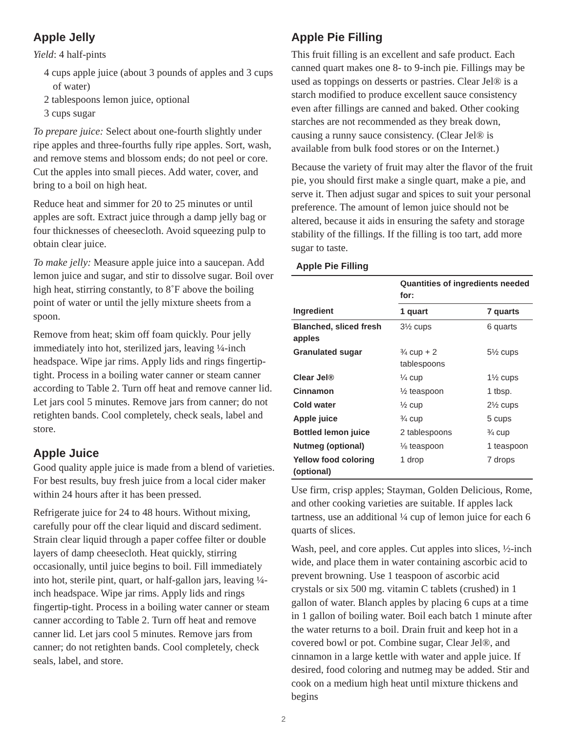Apple Jelly
Yield: 4 half-pints
4 cups apple juice (about 3 pounds of apples and 3 cups of water)
2 tablespoons lemon juice, optional
3 cups sugar
To prepare juice: Select about one-fourth slightly under ripe apples and three-fourths fully ripe apples. Sort, wash, and remove stems and blossom ends; do not peel or core. Cut the apples into small pieces. Add water, cover, and bring to a boil on high heat.
Reduce heat and simmer for 20 to 25 minutes or until apples are soft. Extract juice through a damp jelly bag or four thicknesses of cheesecloth. Avoid squeezing pulp to obtain clear juice.
To make jelly: Measure apple juice into a saucepan. Add lemon juice and sugar, and stir to dissolve sugar. Boil over high heat, stirring constantly, to 8˚F above the boiling point of water or until the jelly mixture sheets from a spoon.
Remove from heat; skim off foam quickly. Pour jelly immediately into hot, sterilized jars, leaving ¼-inch headspace. Wipe jar rims. Apply lids and rings fingertip-tight. Process in a boiling water canner or steam canner according to Table 2. Turn off heat and remove canner lid. Let jars cool 5 minutes. Remove jars from canner; do not retighten bands. Cool completely, check seals, label and store.
Apple Juice
Good quality apple juice is made from a blend of varieties. For best results, buy fresh juice from a local cider maker within 24 hours after it has been pressed.
Refrigerate juice for 24 to 48 hours. Without mixing, carefully pour off the clear liquid and discard sediment. Strain clear liquid through a paper coffee filter or double layers of damp cheesecloth. Heat quickly, stirring occasionally, until juice begins to boil. Fill immediately into hot, sterile pint, quart, or half-gallon jars, leaving ¼-inch headspace. Wipe jar rims. Apply lids and rings fingertip-tight. Process in a boiling water canner or steam canner according to Table 2. Turn off heat and remove canner lid. Let jars cool 5 minutes. Remove jars from canner; do not retighten bands. Cool completely, check seals, label, and store.
Apple Pie Filling
This fruit filling is an excellent and safe product. Each canned quart makes one 8- to 9-inch pie. Fillings may be used as toppings on desserts or pastries. Clear Jel® is a starch modified to produce excellent sauce consistency even after fillings are canned and baked. Other cooking starches are not recommended as they break down, causing a runny sauce consistency. (Clear Jel® is available from bulk food stores or on the Internet.)
Because the variety of fruit may alter the flavor of the fruit pie, you should first make a single quart, make a pie, and serve it. Then adjust sugar and spices to suit your personal preference. The amount of lemon juice should not be altered, because it aids in ensuring the safety and storage stability of the fillings. If the filling is too tart, add more sugar to taste.
Apple Pie Filling
| | Quantities of ingredients needed for: | |
| --- | --- | --- |
| Ingredient | 1 quart | 7 quarts |
| Blanched, sliced fresh apples | 3½ cups | 6 quarts |
| Granulated sugar | ¾ cup + 2 tablespoons | 5½ cups |
| Clear Jel® | ¼ cup | 1½ cups |
| Cinnamon | ½ teaspoon | 1 tbsp. |
| Cold water | ½ cup | 2½ cups |
| Apple juice | ¾ cup | 5 cups |
| Bottled lemon juice | 2 tablespoons | ¾ cup |
| Nutmeg (optional) | ⅛ teaspoon | 1 teaspoon |
| Yellow food coloring (optional) | 1 drop | 7 drops |
Use firm, crisp apples; Stayman, Golden Delicious, Rome, and other cooking varieties are suitable. If apples lack tartness, use an additional ¼ cup of lemon juice for each 6 quarts of slices.
Wash, peel, and core apples. Cut apples into slices, ½-inch wide, and place them in water containing ascorbic acid to prevent browning. Use 1 teaspoon of ascorbic acid crystals or six 500 mg. vitamin C tablets (crushed) in 1 gallon of water. Blanch apples by placing 6 cups at a time in 1 gallon of boiling water. Boil each batch 1 minute after the water returns to a boil. Drain fruit and keep hot in a covered bowl or pot. Combine sugar, Clear Jel®, and cinnamon in a large kettle with water and apple juice. If desired, food coloring and nutmeg may be added. Stir and cook on a medium high heat until mixture thickens and begins
2